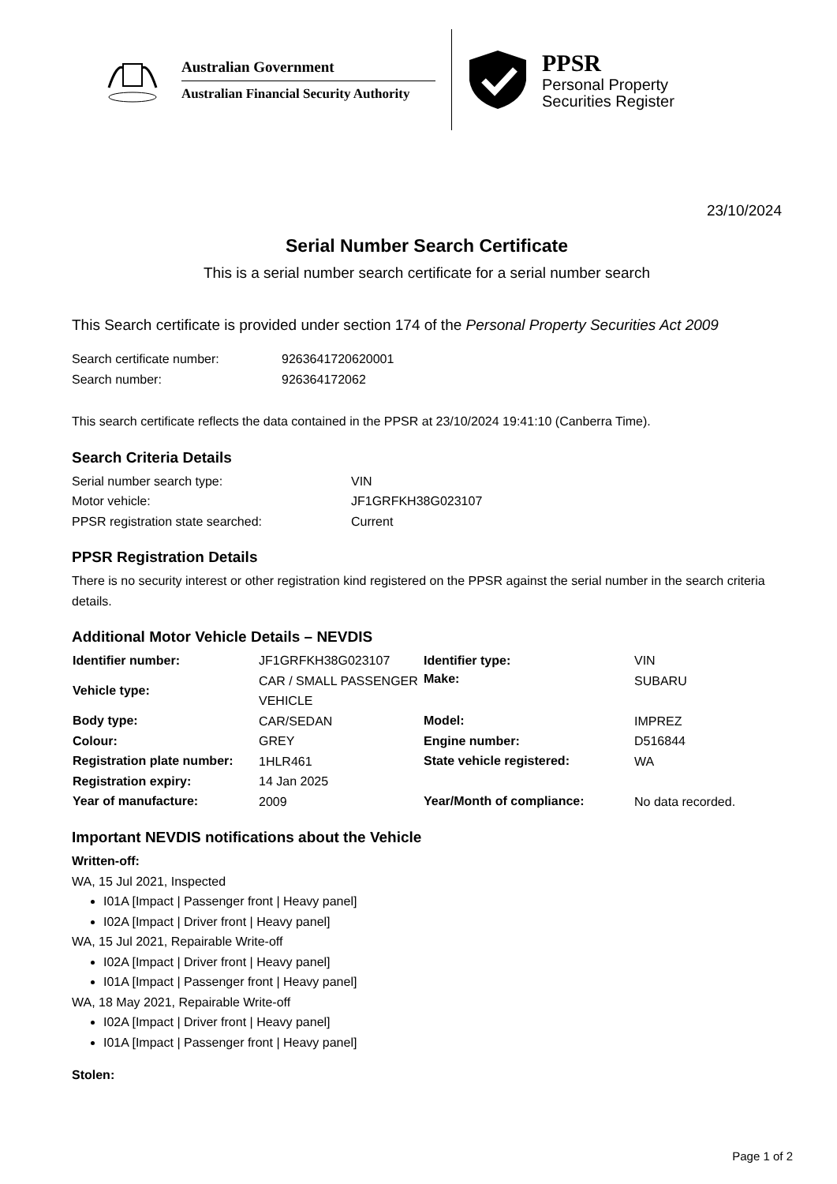Australian Government
Australian Financial Security Authority
PPSR
Personal Property
Securities Register
23/10/2024
Serial Number Search Certificate
This is a serial number search certificate for a serial number search
This Search certificate is provided under section 174 of the Personal Property Securities Act 2009
| Search certificate number: | 9263641720620001 |
| Search number: | 926364172062 |
This search certificate reflects the data contained in the PPSR at 23/10/2024 19:41:10 (Canberra Time).
Search Criteria Details
| Serial number search type: | VIN |
| Motor vehicle: | JF1GRFKH38G023107 |
| PPSR registration state searched: | Current |
PPSR Registration Details
There is no security interest or other registration kind registered on the PPSR against the serial number in the search criteria details.
Additional Motor Vehicle Details – NEVDIS
| Identifier number: | JF1GRFKH38G023107 | Identifier type: | VIN |
| Vehicle type: | CAR / SMALL PASSENGER VEHICLE | Make: | SUBARU |
| Body type: | CAR/SEDAN | Model: | IMPREZ |
| Colour: | GREY | Engine number: | D516844 |
| Registration plate number: | 1HLR461 | State vehicle registered: | WA |
| Registration expiry: | 14 Jan 2025 | | |
| Year of manufacture: | 2009 | Year/Month of compliance: | No data recorded. |
Important NEVDIS notifications about the Vehicle
Written-off:
WA, 15 Jul 2021, Inspected
I01A [Impact | Passenger front | Heavy panel]
I02A [Impact | Driver front | Heavy panel]
WA, 15 Jul 2021, Repairable Write-off
I02A [Impact | Driver front | Heavy panel]
I01A [Impact | Passenger front | Heavy panel]
WA, 18 May 2021, Repairable Write-off
I02A [Impact | Driver front | Heavy panel]
I01A [Impact | Passenger front | Heavy panel]
Stolen:
Page 1 of 2